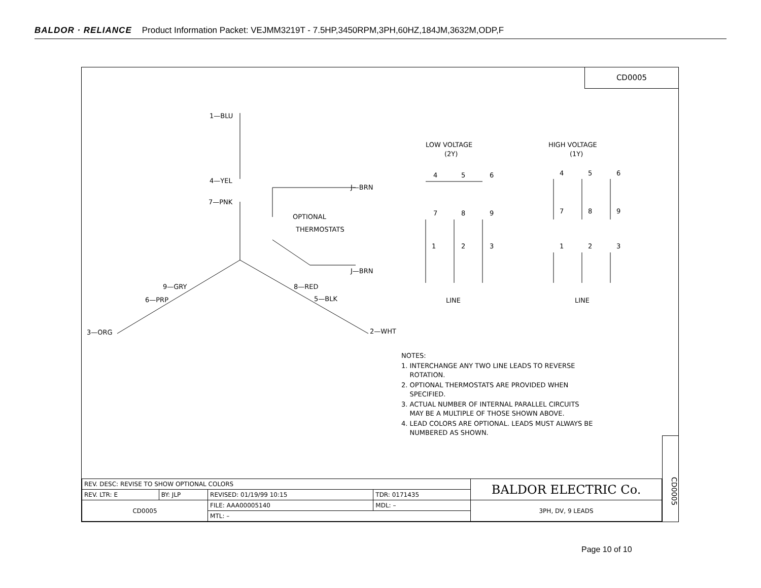BALDOR · RELIANCE Product Information Packet: VEJMM3219T - 7.5HP,3450RPM,3PH,60HZ,184JM,3632M,ODP,F
CD0005
1—BLU
4—YEL
7—PNK
J—BRN
J—BRN
OPTIONAL
THERMOSTATS
9—GRY
6—PRP
3—ORG
8—RED
5—BLK
2—WHT
LOW VOLTAGE
(2Y)
HIGH VOLTAGE
(1Y)
4
5
6
7
8
9
1
2
3
4
5
6
7
8
9
1
2
3
LINE
LINE
NOTES:
1. INTERCHANGE ANY TWO LINE LEADS TO REVERSE
ROTATION.
2. OPTIONAL THERMOSTATS ARE PROVIDED WHEN
SPECIFIED.
3. ACTUAL NUMBER OF INTERNAL PARALLEL CIRCUITS
MAY BE A MULTIPLE OF THOSE SHOWN ABOVE.
4. LEAD COLORS ARE OPTIONAL. LEADS MUST ALWAYS BE
NUMBERED AS SHOWN.
CD0005
| REV. DESC: REVISE TO SHOW OPTIONAL COLORS | | | | BALDOR ELECTRIC Co. |
| REV. LTR: E | BY: JLP | REVISED: 01/19/99 10:15 | TDR: 0171435 | |
| CD0005 | | FILE: AAA00005140 | MDL: – | 3PH, DV, 9 LEADS |
| | | MTL: – | | |
Page 10 of 10